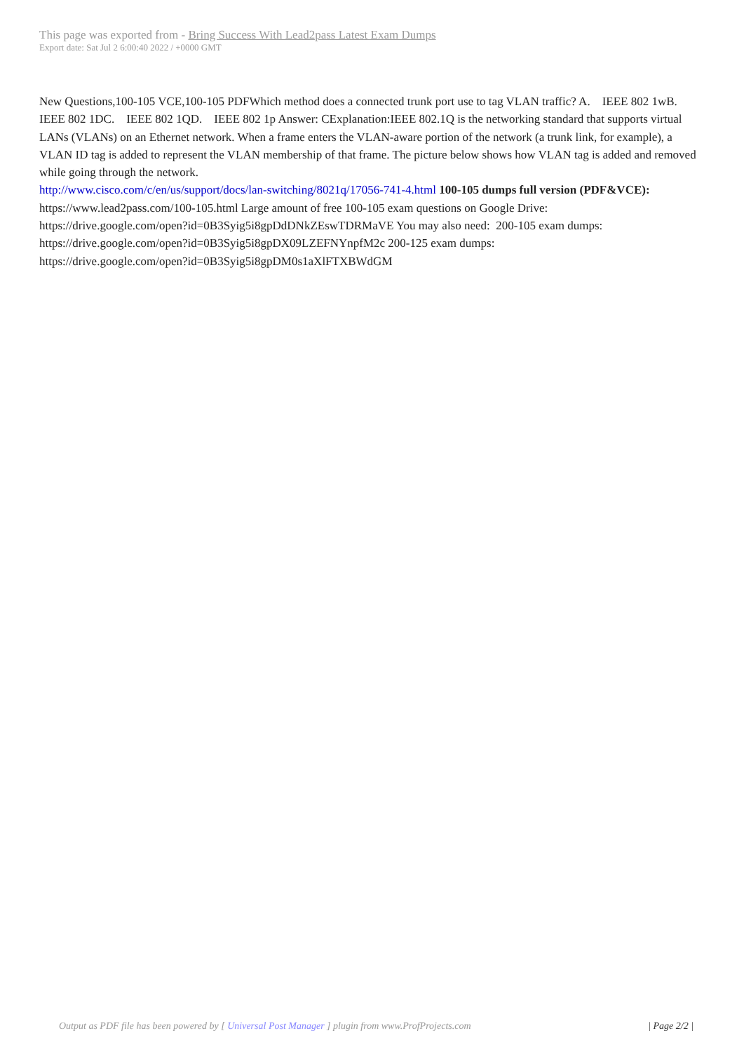This page was exported from - Bring Success With Lead2pass Latest Exam Dumps
Export date: Sat Jul 2 6:00:40 2022 / +0000 GMT
New Questions,100-105 VCE,100-105 PDFWhich method does a connected trunk port use to tag VLAN traffic? A. IEEE 802 1wB. IEEE 802 1DC. IEEE 802 1QD. IEEE 802 1p Answer: CExplanation:IEEE 802.1Q is the networking standard that supports virtual LANs (VLANs) on an Ethernet network. When a frame enters the VLAN-aware portion of the network (a trunk link, for example), a VLAN ID tag is added to represent the VLAN membership of that frame. The picture below shows how VLAN tag is added and removed while going through the network.
http://www.cisco.com/c/en/us/support/docs/lan-switching/8021q/17056-741-4.html 100-105 dumps full version (PDF&VCE):
https://www.lead2pass.com/100-105.html Large amount of free 100-105 exam questions on Google Drive:
https://drive.google.com/open?id=0B3Syig5i8gpDdDNkZEswTDRMaVE You may also need: 200-105 exam dumps:
https://drive.google.com/open?id=0B3Syig5i8gpDX09LZEFNYnpfM2c 200-125 exam dumps:
https://drive.google.com/open?id=0B3Syig5i8gpDM0s1aXlFTXBWdGM
Output as PDF file has been powered by [ Universal Post Manager ] plugin from www.ProfProjects.com | Page 2/2 |